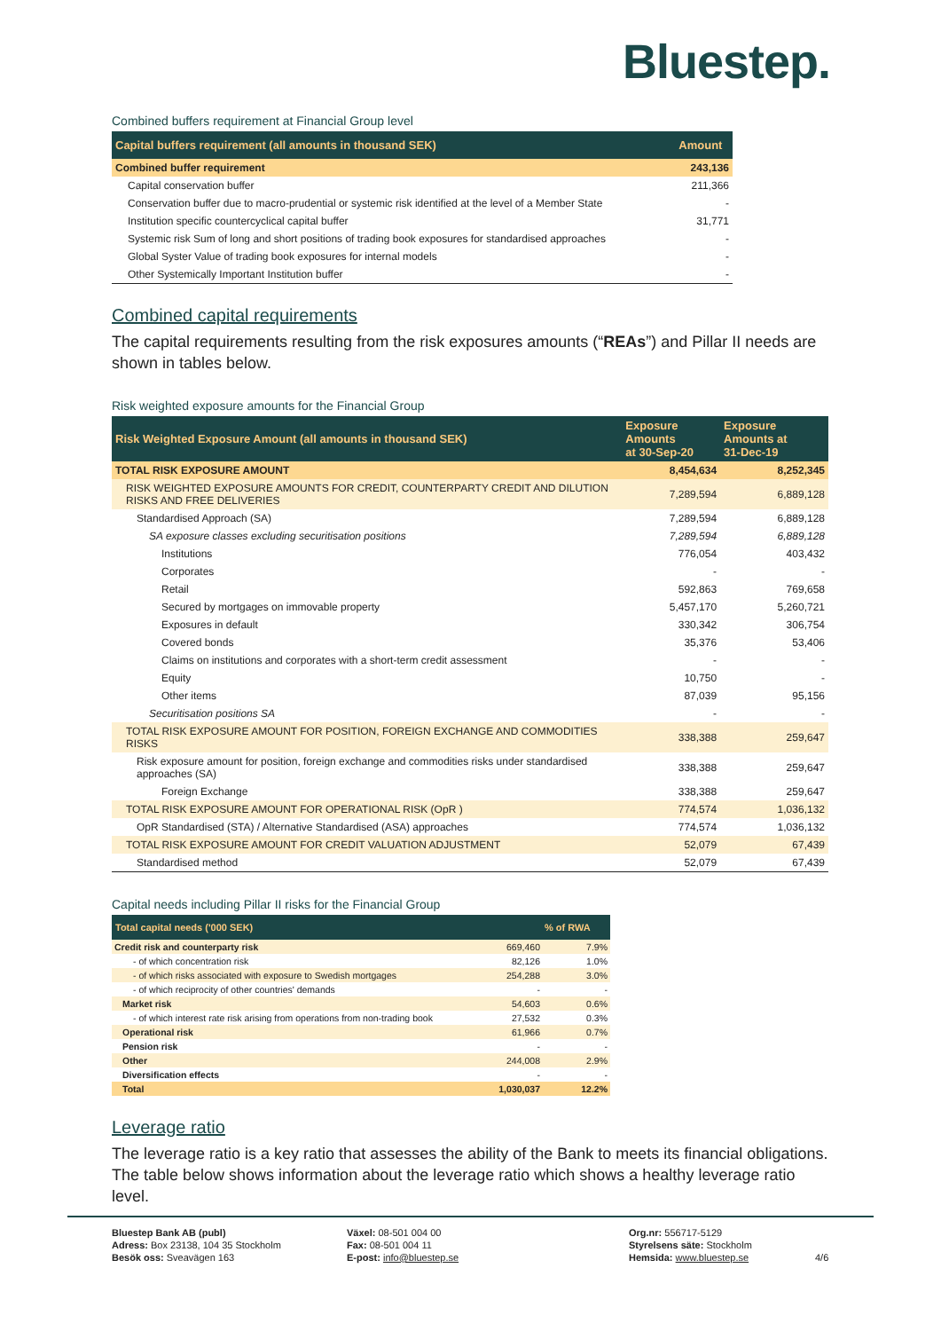Bluestep.
Combined buffers requirement at Financial Group level
| Capital buffers requirement (all amounts in thousand SEK) | Amount |
| --- | --- |
| Combined buffer requirement | 243,136 |
| Capital conservation buffer | 211,366 |
| Conservation buffer due to macro-prudential or systemic risk identified at the level of a Member State | - |
| Institution specific countercyclical capital buffer | 31,771 |
| Systemic risk Sum of long and short positions of trading book exposures for standardised approaches | - |
| Global Syster Value of trading book exposures for internal models | - |
| Other Systemically Important Institution buffer | - |
Combined capital requirements
The capital requirements resulting from the risk exposures amounts (“REAs”) and Pillar II needs are shown in tables below.
Risk weighted exposure amounts for the Financial Group
| Risk Weighted Exposure Amount (all amounts in thousand SEK) | Exposure Amounts at 30-Sep-20 | Exposure Amounts at 31-Dec-19 |
| --- | --- | --- |
| TOTAL RISK EXPOSURE AMOUNT | 8,454,634 | 8,252,345 |
| RISK WEIGHTED EXPOSURE AMOUNTS FOR CREDIT, COUNTERPARTY CREDIT AND DILUTION RISKS AND FREE DELIVERIES | 7,289,594 | 6,889,128 |
| Standardised Approach (SA) | 7,289,594 | 6,889,128 |
| SA exposure classes excluding securitisation positions | 7,289,594 | 6,889,128 |
| Institutions | 776,054 | 403,432 |
| Corporates | - | - |
| Retail | 592,863 | 769,658 |
| Secured by mortgages on immovable property | 5,457,170 | 5,260,721 |
| Exposures in default | 330,342 | 306,754 |
| Covered bonds | 35,376 | 53,406 |
| Claims on institutions and corporates with a short-term credit assessment | - | - |
| Equity | 10,750 | - |
| Other items | 87,039 | 95,156 |
| Securitisation positions SA | - | - |
| TOTAL RISK EXPOSURE AMOUNT FOR POSITION, FOREIGN EXCHANGE AND COMMODITIES RISKS | 338,388 | 259,647 |
| Risk exposure amount for position, foreign exchange and commodities risks under standardised approaches (SA) | 338,388 | 259,647 |
| Foreign Exchange | 338,388 | 259,647 |
| TOTAL RISK EXPOSURE AMOUNT FOR OPERATIONAL RISK (OpR ) | 774,574 | 1,036,132 |
| OpR Standardised (STA) / Alternative Standardised (ASA) approaches | 774,574 | 1,036,132 |
| TOTAL RISK EXPOSURE AMOUNT FOR CREDIT VALUATION ADJUSTMENT | 52,079 | 67,439 |
| Standardised method | 52,079 | 67,439 |
Capital needs including Pillar II risks for the Financial Group
| Total capital needs ('000 SEK) | % of RWA |
| --- | --- |
| Credit risk and counterparty risk | 669,460 | 7.9% |
| - of which concentration risk | 82,126 | 1.0% |
| - of which risks associated with exposure to Swedish mortgages | 254,288 | 3.0% |
| - of which reciprocity of other countries' demands | - | - |
| Market risk | 54,603 | 0.6% |
| - of which interest rate risk arising from operations from non-trading book | 27,532 | 0.3% |
| Operational risk | 61,966 | 0.7% |
| Pension risk | - | - |
| Other | 244,008 | 2.9% |
| Diversification effects | - | - |
| Total | 1,030,037 | 12.2% |
Leverage ratio
The leverage ratio is a key ratio that assesses the ability of the Bank to meets its financial obligations. The table below shows information about the leverage ratio which shows a healthy leverage ratio level.
Bluestep Bank AB (publ)
Adress: Box 23138, 104 35 Stockholm
Besök oss: Sveavägen 163
Växel: 08-501 004 00
Fax: 08-501 004 11
E-post: info@bluestep.se
Org.nr: 556717-5129
Styrelsens säte: Stockholm
Hemsida: www.bluestep.se
4/6